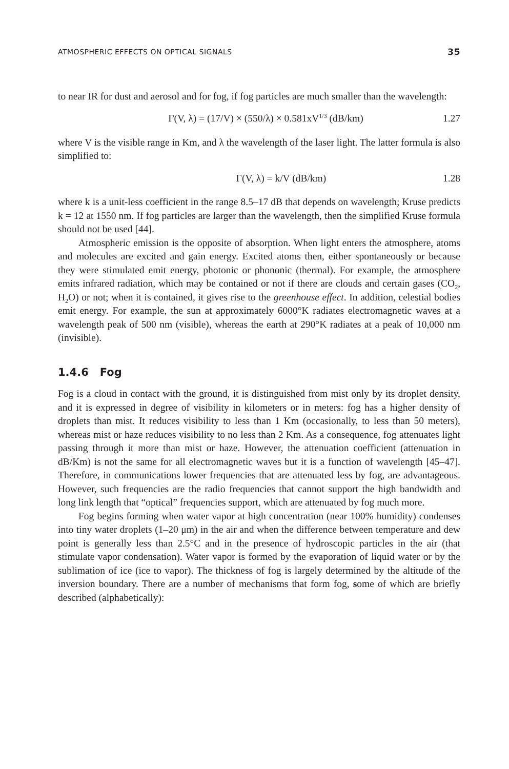ATMOSPHERIC EFFECTS ON OPTICAL SIGNALS 35
to near IR for dust and aerosol and for fog, if fog particles are much smaller than the wavelength:
Γ(V, λ) = (17/V) × (550/λ) × 0.581xV<sup>1/3</sup> (dB/km) 1.27
where V is the visible range in Km, and λ the wavelength of the laser light. The latter formula is also simplified to:
Γ(V, λ) = k/V (dB/km) 1.28
where k is a unit-less coefficient in the range 8.5–17 dB that depends on wavelength; Kruse predicts k = 12 at 1550 nm. If fog particles are larger than the wavelength, then the simplified Kruse formula should not be used [44].
Atmospheric emission is the opposite of absorption. When light enters the atmosphere, atoms and molecules are excited and gain energy. Excited atoms then, either spontaneously or because they were stimulated emit energy, photonic or phononic (thermal). For example, the atmosphere emits infrared radiation, which may be contained or not if there are clouds and certain gases (CO<sub>2</sub>, H<sub>2</sub>O) or not; when it is contained, it gives rise to the greenhouse effect. In addition, celestial bodies emit energy. For example, the sun at approximately 6000°K radiates electromagnetic waves at a wavelength peak of 500 nm (visible), whereas the earth at 290°K radiates at a peak of 10,000 nm (invisible).
1.4.6 Fog
Fog is a cloud in contact with the ground, it is distinguished from mist only by its droplet density, and it is expressed in degree of visibility in kilometers or in meters: fog has a higher density of droplets than mist. It reduces visibility to less than 1 Km (occasionally, to less than 50 meters), whereas mist or haze reduces visibility to no less than 2 Km. As a consequence, fog attenuates light passing through it more than mist or haze. However, the attenuation coefficient (attenuation in dB/Km) is not the same for all electromagnetic waves but it is a function of wavelength [45–47]. Therefore, in communications lower frequencies that are attenuated less by fog, are advantageous. However, such frequencies are the radio frequencies that cannot support the high bandwidth and long link length that “optical” frequencies support, which are attenuated by fog much more.
Fog begins forming when water vapor at high concentration (near 100% humidity) condenses into tiny water droplets (1–20 μm) in the air and when the difference between temperature and dew point is generally less than 2.5°C and in the presence of hydroscopic particles in the air (that stimulate vapor condensation). Water vapor is formed by the evaporation of liquid water or by the sublimation of ice (ice to vapor). The thickness of fog is largely determined by the altitude of the inversion boundary. There are a number of mechanisms that form fog, some of which are briefly described (alphabetically):